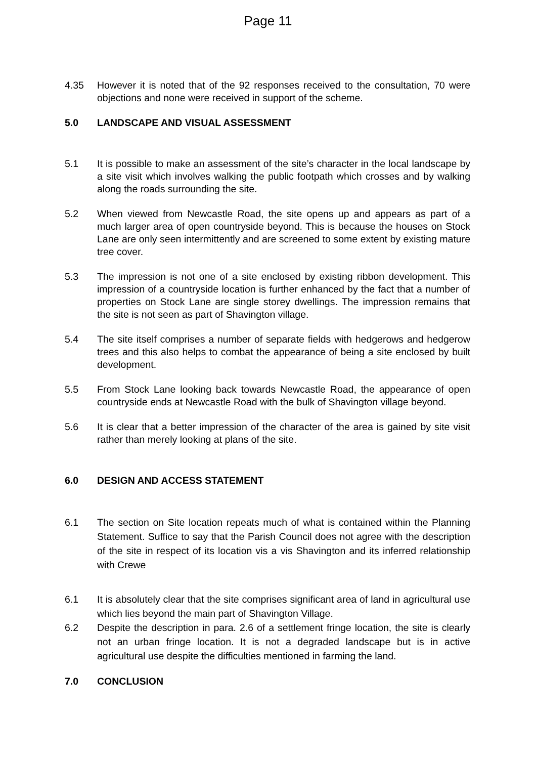Page 11
4.35 However it is noted that of the 92 responses received to the consultation, 70 were objections and none were received in support of the scheme.
5.0 LANDSCAPE AND VISUAL ASSESSMENT
5.1 It is possible to make an assessment of the site’s character in the local landscape by a site visit which involves walking the public footpath which crosses and by walking along the roads surrounding the site.
5.2 When viewed from Newcastle Road, the site opens up and appears as part of a much larger area of open countryside beyond. This is because the houses on Stock Lane are only seen intermittently and are screened to some extent by existing mature tree cover.
5.3 The impression is not one of a site enclosed by existing ribbon development. This impression of a countryside location is further enhanced by the fact that a number of properties on Stock Lane are single storey dwellings. The impression remains that the site is not seen as part of Shavington village.
5.4 The site itself comprises a number of separate fields with hedgerows and hedgerow trees and this also helps to combat the appearance of being a site enclosed by built development.
5.5 From Stock Lane looking back towards Newcastle Road, the appearance of open countryside ends at Newcastle Road with the bulk of Shavington village beyond.
5.6 It is clear that a better impression of the character of the area is gained by site visit rather than merely looking at plans of the site.
6.0 DESIGN AND ACCESS STATEMENT
6.1 The section on Site location repeats much of what is contained within the Planning Statement. Suffice to say that the Parish Council does not agree with the description of the site in respect of its location vis a vis Shavington and its inferred relationship with Crewe
6.1 It is absolutely clear that the site comprises significant area of land in agricultural use which lies beyond the main part of Shavington Village.
6.2 Despite the description in para. 2.6 of a settlement fringe location, the site is clearly not an urban fringe location. It is not a degraded landscape but is in active agricultural use despite the difficulties mentioned in farming the land.
7.0 CONCLUSION